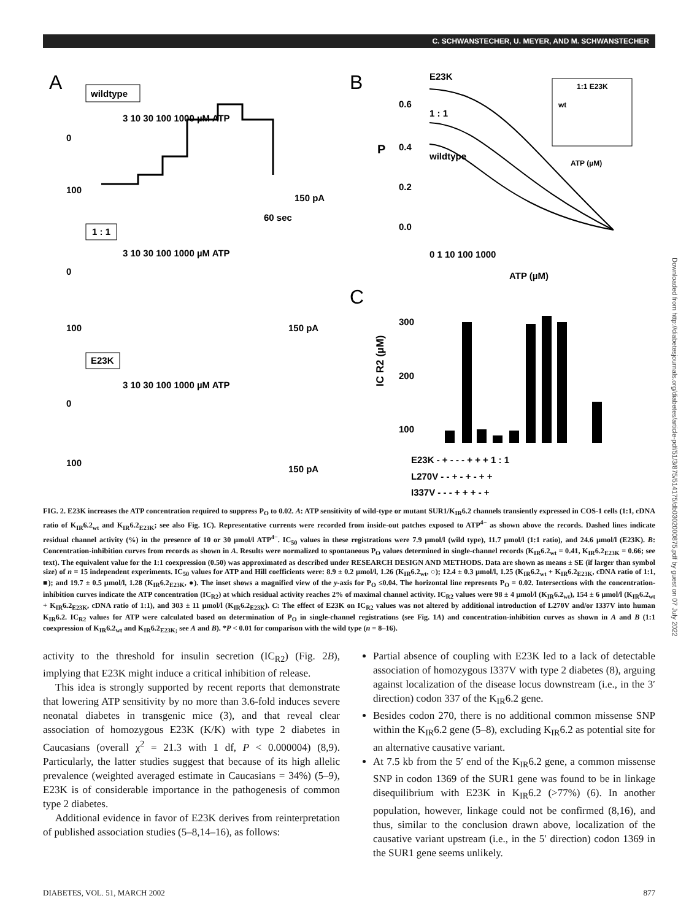C. SCHWANSTECHER, U. MEYER, AND M. SCHWANSTECHER
A
wildtype
3 10 30 100 1000 µM ATP
0
100
150 pA
60 sec
1 : 1
3 10 30 100 1000 µM ATP
0
100
150 pA
E23K
3 10 30 100 1000 µM ATP
0
100
150 pA
B
E23K
1 : 1
wildtype
P
0.6
0.4
0.2
0.0
0 1 10 100 1000
ATP (µM)
1:1 E23K
wt
ATP (µM)
C
300
200
100
IC R2 (µM)
E23K - + - - - + + + 1 : 1
L270V - - + - + - + +
I337V - - - + + + - +
FIG. 2. E23K increases the ATP concentration required to suppress P<sub>O</sub> to 0.02. A: ATP sensitivity of wild-type or mutant SUR1/K<sub>IR</sub>6.2 channels transiently expressed in COS-1 cells (1:1, cDNA ratio of K<sub>IR</sub>6.2<sub>wt</sub> and K<sub>IR</sub>6.2<sub>E23K</sub>; see also Fig. 1C). Representative currents were recorded from inside-out patches exposed to ATP<sup>4−</sup> as shown above the records. Dashed lines indicate residual channel activity (%) in the presence of 10 or 30 µmol/l ATP<sup>4−</sup>. IC<sub>50</sub> values in these registrations were 7.9 µmol/l (wild type), 11.7 µmol/l (1:1 ratio), and 24.6 µmol/l (E23K). B: Concentration-inhibition curves from records as shown in A. Results were normalized to spontaneous P<sub>O</sub> values determined in single-channel records (K<sub>IR</sub>6.2<sub>wt</sub> = 0.41, K<sub>IR</sub>6.2<sub>E23K</sub> = 0.66; see text). The equivalent value for the 1:1 coexpression (0.50) was approximated as described under RESEARCH DESIGN AND METHODS. Data are shown as means ± SE (if larger than symbol size) of n = 15 independent experiments. IC<sub>50</sub> values for ATP and Hill coefficients were: 8.9 ± 0.2 µmol/l, 1.26 (K<sub>IR</sub>6.2<sub>wt</sub>, ○); 12.4 ± 0.3 µmol/l, 1.25 (K<sub>IR</sub>6.2<sub>wt</sub> + K<sub>IR</sub>6.2<sub>E23K</sub>, cDNA ratio of 1:1, ■); and 19.7 ± 0.5 µmol/l, 1.28 (K<sub>IR</sub>6.2<sub>E23K</sub>, ●). The inset shows a magnified view of the y-axis for P<sub>O</sub> ≤0.04. The horizontal line represents P<sub>O</sub> = 0.02. Intersections with the concentration-inhibition curves indicate the ATP concentration (IC<sub>R2</sub>) at which residual activity reaches 2% of maximal channel activity. IC<sub>R2</sub> values were 98 ± 4 µmol/l (K<sub>IR</sub>6.2<sub>wt</sub>), 154 ± 6 µmol/l (K<sub>IR</sub>6.2<sub>wt</sub> + K<sub>IR</sub>6.2<sub>E23K</sub>, cDNA ratio of 1:1), and 303 ± 11 µmol/l (K<sub>IR</sub>6.2<sub>E23K</sub>). C: The effect of E23K on IC<sub>R2</sub> values was not altered by additional introduction of L270V and/or I337V into human K<sub>IR</sub>6.2. IC<sub>R2</sub> values for ATP were calculated based on determination of P<sub>O</sub> in single-channel registrations (see Fig. 1A) and concentration-inhibition curves as shown in A and B (1:1 coexpression of K<sub>IR</sub>6.2<sub>wt</sub> and K<sub>IR</sub>6.2<sub>E23K;</sub> see A and B). *P < 0.01 for comparison with the wild type (n = 8–16).
activity to the threshold for insulin secretion (IC<sub>R2</sub>) (Fig. 2B), implying that E23K might induce a critical inhibition of release.
This idea is strongly supported by recent reports that demonstrate that lowering ATP sensitivity by no more than 3.6-fold induces severe neonatal diabetes in transgenic mice (3), and that reveal clear association of homozygous E23K (K/K) with type 2 diabetes in Caucasians (overall χ<sup>2</sup> = 21.3 with 1 df, P < 0.000004) (8,9). Particularly, the latter studies suggest that because of its high allelic prevalence (weighted averaged estimate in Caucasians = 34%) (5–9), E23K is of considerable importance in the pathogenesis of common type 2 diabetes.
Additional evidence in favor of E23K derives from reinterpretation of published association studies (5–8,14–16), as follows:
Partial absence of coupling with E23K led to a lack of detectable association of homozygous I337V with type 2 diabetes (8), arguing against localization of the disease locus downstream (i.e., in the 3′ direction) codon 337 of the K<sub>IR</sub>6.2 gene.
Besides codon 270, there is no additional common missense SNP within the K<sub>IR</sub>6.2 gene (5–8), excluding K<sub>IR</sub>6.2 as potential site for an alternative causative variant.
At 7.5 kb from the 5′ end of the K<sub>IR</sub>6.2 gene, a common missense SNP in codon 1369 of the SUR1 gene was found to be in linkage disequilibrium with E23K in K<sub>IR</sub>6.2 (>77%) (6). In another population, however, linkage could not be confirmed (8,16), and thus, similar to the conclusion drawn above, localization of the causative variant upstream (i.e., in the 5′ direction) codon 1369 in the SUR1 gene seems unlikely.
DIABETES, VOL. 51, MARCH 2002 877
Downloaded from http://diabetesjournals.org/diabetes/article-pdf/51/3/875/514175/db0302000875.pdf by guest on 07 July 2022